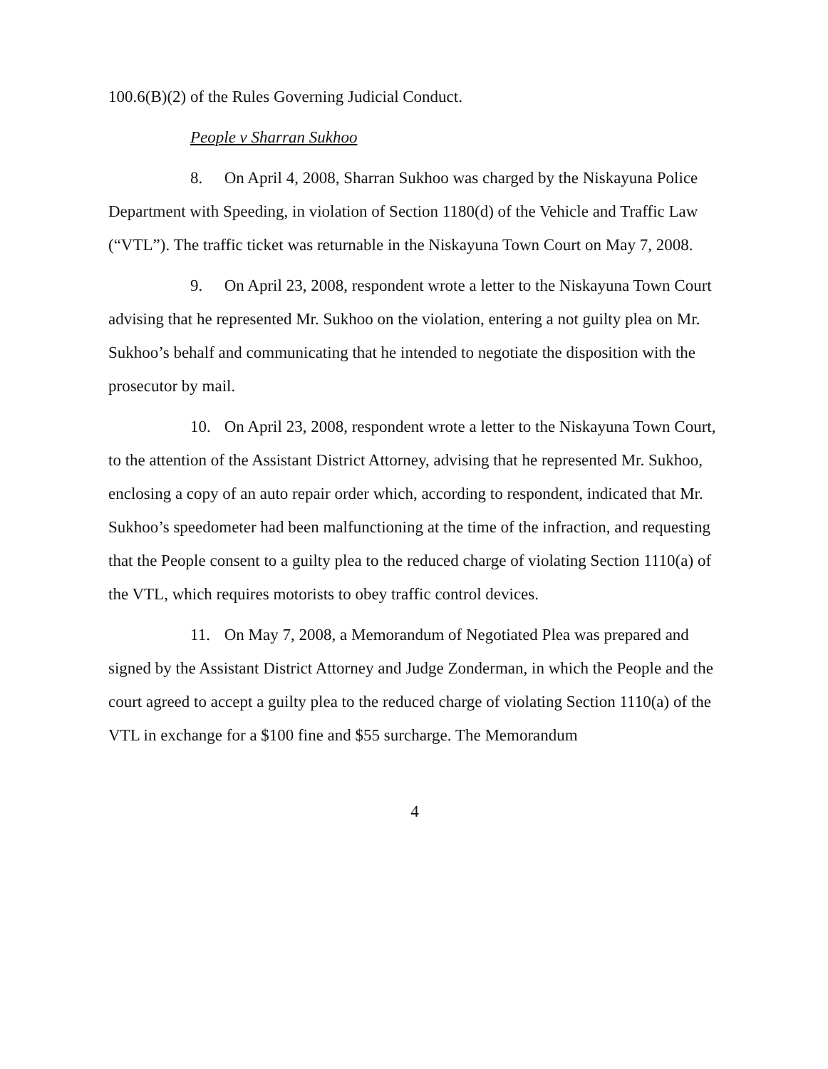100.6(B)(2) of the Rules Governing Judicial Conduct.
People v Sharran Sukhoo
8. On April 4, 2008, Sharran Sukhoo was charged by the Niskayuna Police Department with Speeding, in violation of Section 1180(d) of the Vehicle and Traffic Law (“VTL”). The traffic ticket was returnable in the Niskayuna Town Court on May 7, 2008.
9. On April 23, 2008, respondent wrote a letter to the Niskayuna Town Court advising that he represented Mr. Sukhoo on the violation, entering a not guilty plea on Mr. Sukhoo’s behalf and communicating that he intended to negotiate the disposition with the prosecutor by mail.
10. On April 23, 2008, respondent wrote a letter to the Niskayuna Town Court, to the attention of the Assistant District Attorney, advising that he represented Mr. Sukhoo, enclosing a copy of an auto repair order which, according to respondent, indicated that Mr. Sukhoo’s speedometer had been malfunctioning at the time of the infraction, and requesting that the People consent to a guilty plea to the reduced charge of violating Section 1110(a) of the VTL, which requires motorists to obey traffic control devices.
11. On May 7, 2008, a Memorandum of Negotiated Plea was prepared and signed by the Assistant District Attorney and Judge Zonderman, in which the People and the court agreed to accept a guilty plea to the reduced charge of violating Section 1110(a) of the VTL in exchange for a $100 fine and $55 surcharge. The Memorandum
4